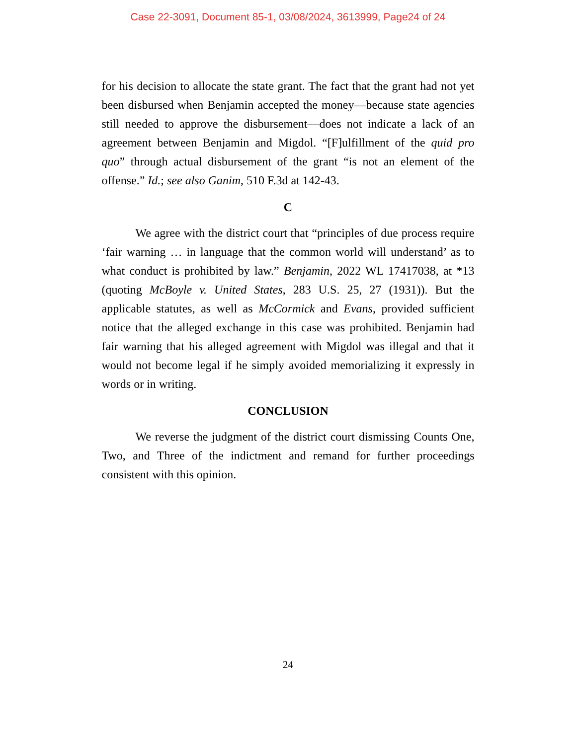Case 22-3091, Document 85-1, 03/08/2024, 3613999, Page24 of 24
for his decision to allocate the state grant. The fact that the grant had not yet been disbursed when Benjamin accepted the money—because state agencies still needed to approve the disbursement—does not indicate a lack of an agreement between Benjamin and Migdol. “[F]ulfillment of the quid pro quo” through actual disbursement of the grant “is not an element of the offense.” Id.; see also Ganim, 510 F.3d at 142-43.
C
We agree with the district court that “principles of due process require ‘fair warning … in language that the common world will understand’ as to what conduct is prohibited by law.” Benjamin, 2022 WL 17417038, at *13 (quoting McBoyle v. United States, 283 U.S. 25, 27 (1931)). But the applicable statutes, as well as McCormick and Evans, provided sufficient notice that the alleged exchange in this case was prohibited. Benjamin had fair warning that his alleged agreement with Migdol was illegal and that it would not become legal if he simply avoided memorializing it expressly in words or in writing.
CONCLUSION
We reverse the judgment of the district court dismissing Counts One, Two, and Three of the indictment and remand for further proceedings consistent with this opinion.
24